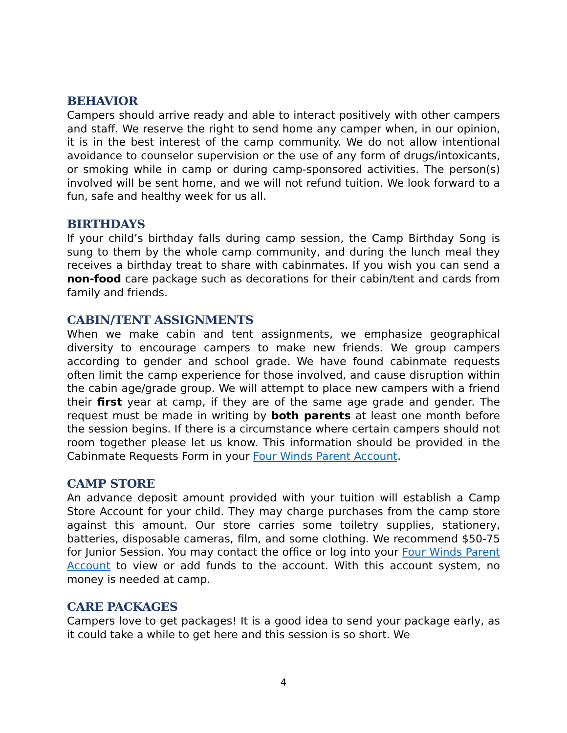BEHAVIOR
Campers should arrive ready and able to interact positively with other campers and staff. We reserve the right to send home any camper when, in our opinion, it is in the best interest of the camp community. We do not allow intentional avoidance to counselor supervision or the use of any form of drugs/intoxicants, or smoking while in camp or during camp-sponsored activities. The person(s) involved will be sent home, and we will not refund tuition. We look forward to a fun, safe and healthy week for us all.
BIRTHDAYS
If your child’s birthday falls during camp session, the Camp Birthday Song is sung to them by the whole camp community, and during the lunch meal they receives a birthday treat to share with cabinmates. If you wish you can send a non-food care package such as decorations for their cabin/tent and cards from family and friends.
CABIN/TENT ASSIGNMENTS
When we make cabin and tent assignments, we emphasize geographical diversity to encourage campers to make new friends. We group campers according to gender and school grade. We have found cabinmate requests often limit the camp experience for those involved, and cause disruption within the cabin age/grade group. We will attempt to place new campers with a friend their first year at camp, if they are of the same age grade and gender. The request must be made in writing by both parents at least one month before the session begins. If there is a circumstance where certain campers should not room together please let us know. This information should be provided in the Cabinmate Requests Form in your Four Winds Parent Account.
CAMP STORE
An advance deposit amount provided with your tuition will establish a Camp Store Account for your child. They may charge purchases from the camp store against this amount. Our store carries some toiletry supplies, stationery, batteries, disposable cameras, film, and some clothing. We recommend $50-75 for Junior Session. You may contact the office or log into your Four Winds Parent Account to view or add funds to the account. With this account system, no money is needed at camp.
CARE PACKAGES
Campers love to get packages! It is a good idea to send your package early, as it could take a while to get here and this session is so short. We
4